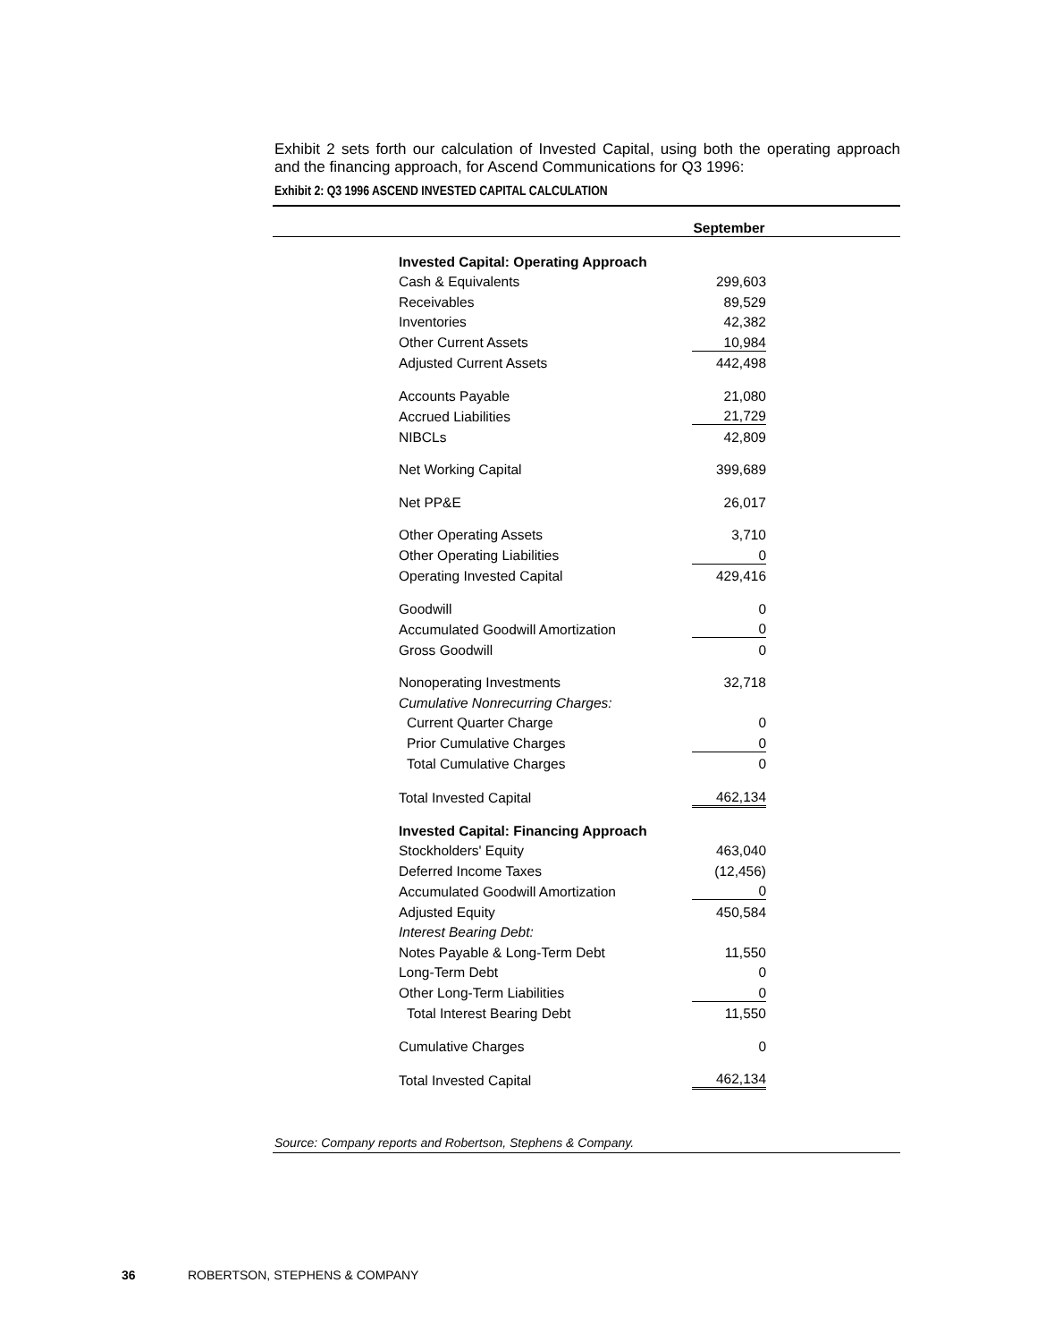Exhibit 2 sets forth our calculation of Invested Capital, using both the operating approach and the financing approach, for Ascend Communications for Q3 1996:
Exhibit 2: Q3 1996 ASCEND INVESTED CAPITAL CALCULATION
| | | September | |
| --- | --- | --- | --- |
| Invested Capital: Operating Approach | | | |
| Cash & Equivalents | | 299,603 | |
| Receivables | | 89,529 | |
| Inventories | | 42,382 | |
| Other Current Assets | | 10,984 | |
| Adjusted Current Assets | | 442,498 | |
| Accounts Payable | | 21,080 | |
| Accrued Liabilities | | 21,729 | |
| NIBCLs | | 42,809 | |
| Net Working Capital | | 399,689 | |
| Net PP&E | | 26,017 | |
| Other Operating Assets | | 3,710 | |
| Other Operating Liabilities | | 0 | |
| Operating Invested Capital | | 429,416 | |
| Goodwill | | 0 | |
| Accumulated Goodwill Amortization | | 0 | |
| Gross Goodwill | | 0 | |
| Nonoperating Investments | | 32,718 | |
| Cumulative Nonrecurring Charges: | | | |
| Current Quarter Charge | | 0 | |
| Prior Cumulative Charges | | 0 | |
| Total Cumulative Charges | | 0 | |
| Total Invested Capital | | 462,134 | |
| Invested Capital: Financing Approach | | | |
| Stockholders' Equity | | 463,040 | |
| Deferred Income Taxes | | (12,456) | |
| Accumulated Goodwill Amortization | | 0 | |
| Adjusted Equity | | 450,584 | |
| Interest Bearing Debt: | | | |
| Notes Payable & Long-Term Debt | | 11,550 | |
| Long-Term Debt | | 0 | |
| Other Long-Term Liabilities | | 0 | |
| Total Interest Bearing Debt | | 11,550 | |
| Cumulative Charges | | 0 | |
| Total Invested Capital | | 462,134 | |
Source: Company reports and Robertson, Stephens & Company.
36 ROBERTSON, STEPHENS & COMPANY